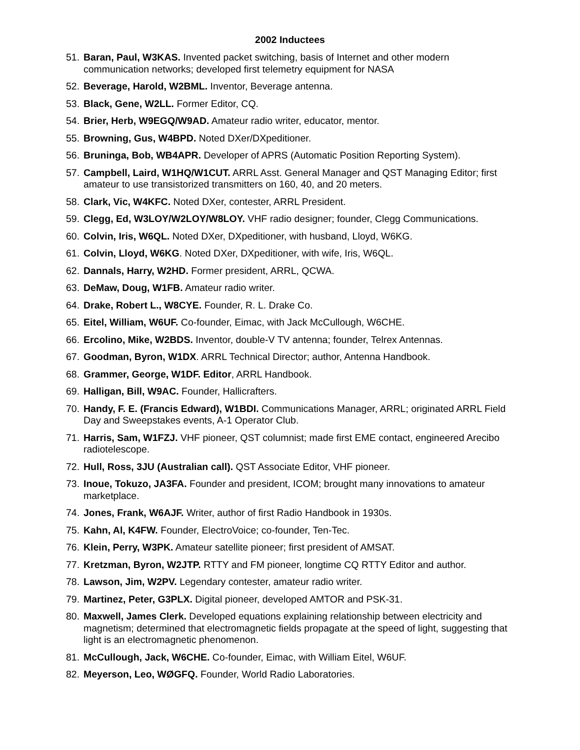2002 Inductees
51. Baran, Paul, W3KAS. Invented packet switching, basis of Internet and other modern communication networks; developed first telemetry equipment for NASA
52. Beverage, Harold, W2BML. Inventor, Beverage antenna.
53. Black, Gene, W2LL. Former Editor, CQ.
54. Brier, Herb, W9EGQ/W9AD. Amateur radio writer, educator, mentor.
55. Browning, Gus, W4BPD. Noted DXer/DXpeditioner.
56. Bruninga, Bob, WB4APR. Developer of APRS (Automatic Position Reporting System).
57. Campbell, Laird, W1HQ/W1CUT. ARRL Asst. General Manager and QST Managing Editor; first amateur to use transistorized transmitters on 160, 40, and 20 meters.
58. Clark, Vic, W4KFC. Noted DXer, contester, ARRL President.
59. Clegg, Ed, W3LOY/W2LOY/W8LOY. VHF radio designer; founder, Clegg Communications.
60. Colvin, Iris, W6QL. Noted DXer, DXpeditioner, with husband, Lloyd, W6KG.
61. Colvin, Lloyd, W6KG. Noted DXer, DXpeditioner, with wife, Iris, W6QL.
62. Dannals, Harry, W2HD. Former president, ARRL, QCWA.
63. DeMaw, Doug, W1FB. Amateur radio writer.
64. Drake, Robert L., W8CYE. Founder, R. L. Drake Co.
65. Eitel, William, W6UF. Co-founder, Eimac, with Jack McCullough, W6CHE.
66. Ercolino, Mike, W2BDS. Inventor, double-V TV antenna; founder, Telrex Antennas.
67. Goodman, Byron, W1DX. ARRL Technical Director; author, Antenna Handbook.
68. Grammer, George, W1DF. Editor, ARRL Handbook.
69. Halligan, Bill, W9AC. Founder, Hallicrafters.
70. Handy, F. E. (Francis Edward), W1BDI. Communications Manager, ARRL; originated ARRL Field Day and Sweepstakes events, A-1 Operator Club.
71. Harris, Sam, W1FZJ. VHF pioneer, QST columnist; made first EME contact, engineered Arecibo radiotelescope.
72. Hull, Ross, 3JU (Australian call). QST Associate Editor, VHF pioneer.
73. Inoue, Tokuzo, JA3FA. Founder and president, ICOM; brought many innovations to amateur marketplace.
74. Jones, Frank, W6AJF. Writer, author of first Radio Handbook in 1930s.
75. Kahn, Al, K4FW. Founder, ElectroVoice; co-founder, Ten-Tec.
76. Klein, Perry, W3PK. Amateur satellite pioneer; first president of AMSAT.
77. Kretzman, Byron, W2JTP. RTTY and FM pioneer, longtime CQ RTTY Editor and author.
78. Lawson, Jim, W2PV. Legendary contester, amateur radio writer.
79. Martinez, Peter, G3PLX. Digital pioneer, developed AMTOR and PSK-31.
80. Maxwell, James Clerk. Developed equations explaining relationship between electricity and magnetism; determined that electromagnetic fields propagate at the speed of light, suggesting that light is an electromagnetic phenomenon.
81. McCullough, Jack, W6CHE. Co-founder, Eimac, with William Eitel, W6UF.
82. Meyerson, Leo, WØGFQ. Founder, World Radio Laboratories.